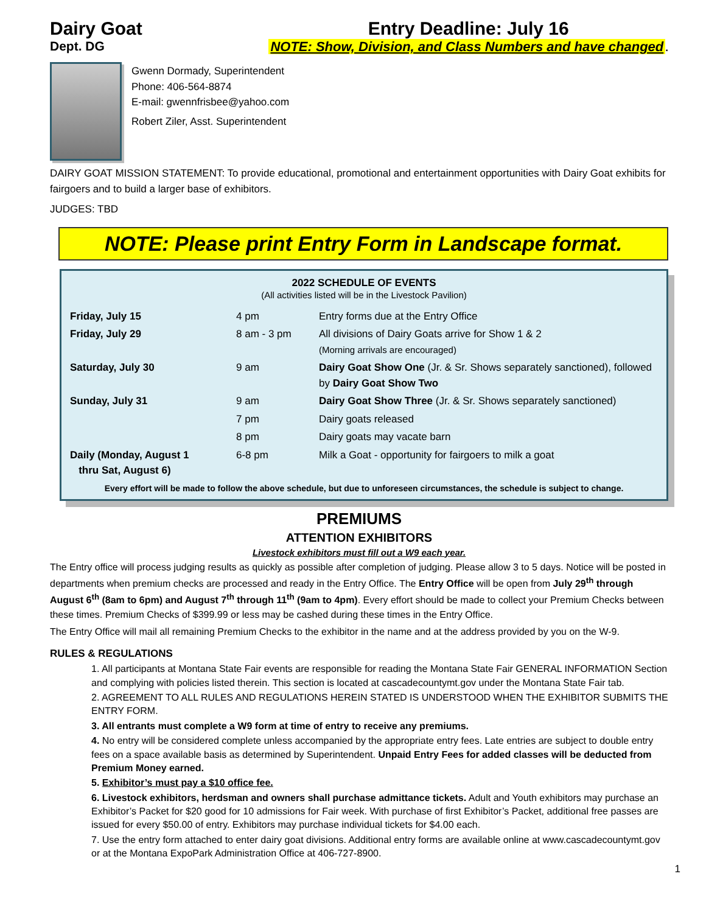Dairy Goat
Dept. DG
Entry Deadline: July 16
NOTE: Show, Division, and Class Numbers and have changed.
Gwenn Dormady, Superintendent
Phone: 406-564-8874
E-mail: gwennfrisbee@yahoo.com
Robert Ziler, Asst. Superintendent
DAIRY GOAT MISSION STATEMENT: To provide educational, promotional and entertainment opportunities with Dairy Goat exhibits for fairgoers and to build a larger base of exhibitors.
JUDGES: TBD
NOTE: Please print Entry Form in Landscape format.
2022 SCHEDULE OF EVENTS
(All activities listed will be in the Livestock Pavilion)
| Friday, July 15 | 4 pm | Entry forms due at the Entry Office |
| Friday, July 29 | 8 am - 3 pm | All divisions of Dairy Goats arrive for Show 1 & 2 (Morning arrivals are encouraged) |
| Saturday, July 30 | 9 am | Dairy Goat Show One (Jr. & Sr. Shows separately sanctioned), followed by Dairy Goat Show Two |
| Sunday, July 31 | 9 am | Dairy Goat Show Three (Jr. & Sr. Shows separately sanctioned) |
| | 7 pm | Dairy goats released |
| | 8 pm | Dairy goats may vacate barn |
| Daily (Monday, August 1 thru Sat, August 6) | 6-8 pm | Milk a Goat - opportunity for fairgoers to milk a goat |
Every effort will be made to follow the above schedule, but due to unforeseen circumstances, the schedule is subject to change.
PREMIUMS
ATTENTION EXHIBITORS
Livestock exhibitors must fill out a W9 each year.
The Entry office will process judging results as quickly as possible after completion of judging. Please allow 3 to 5 days. Notice will be posted in departments when premium checks are processed and ready in the Entry Office. The Entry Office will be open from July 29<sup>th</sup> through August 6<sup>th</sup> (8am to 6pm) and August 7<sup>th</sup> through 11<sup>th</sup> (9am to 4pm). Every effort should be made to collect your Premium Checks between these times. Premium Checks of $399.99 or less may be cashed during these times in the Entry Office.
The Entry Office will mail all remaining Premium Checks to the exhibitor in the name and at the address provided by you on the W-9.
RULES & REGULATIONS
1. All participants at Montana State Fair events are responsible for reading the Montana State Fair GENERAL INFORMATION Section and complying with policies listed therein. This section is located at cascadecountymt.gov under the Montana State Fair tab.
2. AGREEMENT TO ALL RULES AND REGULATIONS HEREIN STATED IS UNDERSTOOD WHEN THE EXHIBITOR SUBMITS THE ENTRY FORM.
3. All entrants must complete a W9 form at time of entry to receive any premiums.
4. No entry will be considered complete unless accompanied by the appropriate entry fees. Late entries are subject to double entry fees on a space available basis as determined by Superintendent. Unpaid Entry Fees for added classes will be deducted from Premium Money earned.
5. Exhibitor’s must pay a $10 office fee.
6. Livestock exhibitors, herdsman and owners shall purchase admittance tickets. Adult and Youth exhibitors may purchase an Exhibitor’s Packet for $20 good for 10 admissions for Fair week. With purchase of first Exhibitor’s Packet, additional free passes are issued for every $50.00 of entry. Exhibitors may purchase individual tickets for $4.00 each.
7. Use the entry form attached to enter dairy goat divisions. Additional entry forms are available online at www.cascadecountymt.gov or at the Montana ExpoPark Administration Office at 406-727-8900.
1